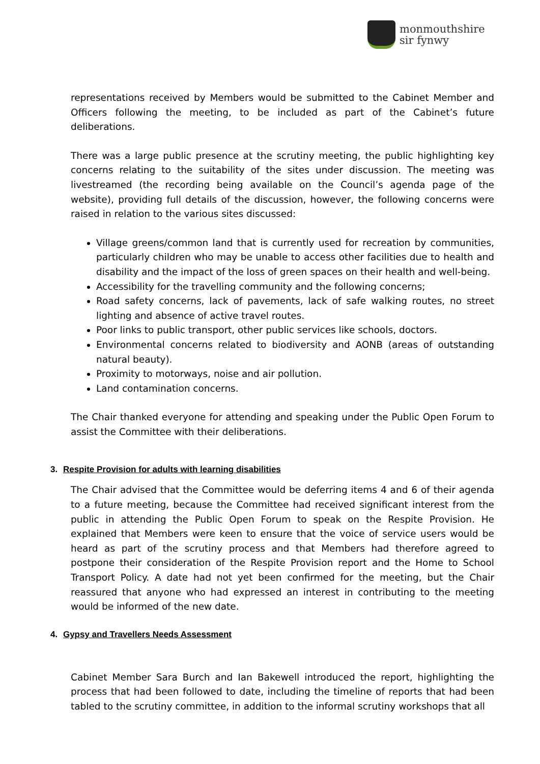monmouthshire
sir fynwy
representations received by Members would be submitted to the Cabinet Member and Officers following the meeting, to be included as part of the Cabinet’s future deliberations.
There was a large public presence at the scrutiny meeting, the public highlighting key concerns relating to the suitability of the sites under discussion. The meeting was livestreamed (the recording being available on the Council’s agenda page of the website), providing full details of the discussion, however, the following concerns were raised in relation to the various sites discussed:
Village greens/common land that is currently used for recreation by communities, particularly children who may be unable to access other facilities due to health and disability and the impact of the loss of green spaces on their health and well-being.
Accessibility for the travelling community and the following concerns;
Road safety concerns, lack of pavements, lack of safe walking routes, no street lighting and absence of active travel routes.
Poor links to public transport, other public services like schools, doctors.
Environmental concerns related to biodiversity and AONB (areas of outstanding natural beauty).
Proximity to motorways, noise and air pollution.
Land contamination concerns.
The Chair thanked everyone for attending and speaking under the Public Open Forum to assist the Committee with their deliberations.
3. Respite Provision for adults with learning disabilities
The Chair advised that the Committee would be deferring items 4 and 6 of their agenda to a future meeting, because the Committee had received significant interest from the public in attending the Public Open Forum to speak on the Respite Provision. He explained that Members were keen to ensure that the voice of service users would be heard as part of the scrutiny process and that Members had therefore agreed to postpone their consideration of the Respite Provision report and the Home to School Transport Policy. A date had not yet been confirmed for the meeting, but the Chair reassured that anyone who had expressed an interest in contributing to the meeting would be informed of the new date.
4. Gypsy and Travellers Needs Assessment
Cabinet Member Sara Burch and Ian Bakewell introduced the report, highlighting the process that had been followed to date, including the timeline of reports that had been tabled to the scrutiny committee, in addition to the informal scrutiny workshops that all